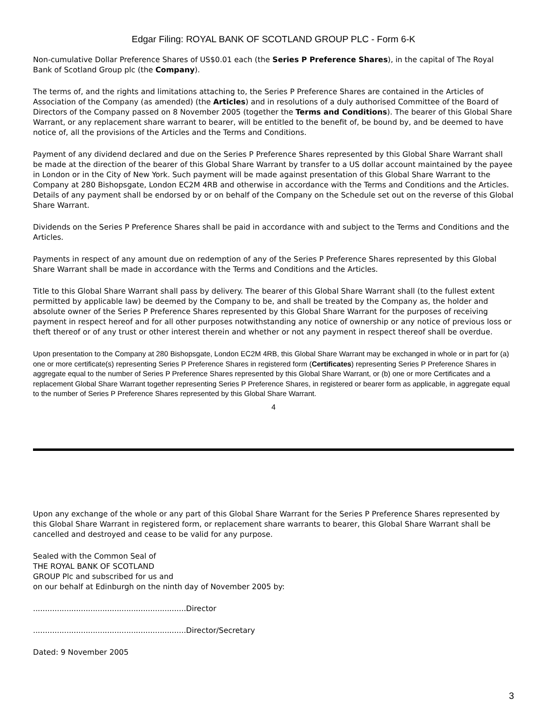Edgar Filing: ROYAL BANK OF SCOTLAND GROUP PLC - Form 6-K
Non-cumulative Dollar Preference Shares of US$0.01 each (the Series P Preference Shares), in the capital of The Royal Bank of Scotland Group plc (the Company).
The terms of, and the rights and limitations attaching to, the Series P Preference Shares are contained in the Articles of Association of the Company (as amended) (the Articles) and in resolutions of a duly authorised Committee of the Board of Directors of the Company passed on 8 November 2005 (together the Terms and Conditions). The bearer of this Global Share Warrant, or any replacement share warrant to bearer, will be entitled to the benefit of, be bound by, and be deemed to have notice of, all the provisions of the Articles and the Terms and Conditions.
Payment of any dividend declared and due on the Series P Preference Shares represented by this Global Share Warrant shall be made at the direction of the bearer of this Global Share Warrant by transfer to a US dollar account maintained by the payee in London or in the City of New York. Such payment will be made against presentation of this Global Share Warrant to the Company at 280 Bishopsgate, London EC2M 4RB and otherwise in accordance with the Terms and Conditions and the Articles. Details of any payment shall be endorsed by or on behalf of the Company on the Schedule set out on the reverse of this Global Share Warrant.
Dividends on the Series P Preference Shares shall be paid in accordance with and subject to the Terms and Conditions and the Articles.
Payments in respect of any amount due on redemption of any of the Series P Preference Shares represented by this Global Share Warrant shall be made in accordance with the Terms and Conditions and the Articles.
Title to this Global Share Warrant shall pass by delivery. The bearer of this Global Share Warrant shall (to the fullest extent permitted by applicable law) be deemed by the Company to be, and shall be treated by the Company as, the holder and absolute owner of the Series P Preference Shares represented by this Global Share Warrant for the purposes of receiving payment in respect hereof and for all other purposes notwithstanding any notice of ownership or any notice of previous loss or theft thereof or of any trust or other interest therein and whether or not any payment in respect thereof shall be overdue.
Upon presentation to the Company at 280 Bishopsgate, London EC2M 4RB, this Global Share Warrant may be exchanged in whole or in part for (a) one or more certificate(s) representing Series P Preference Shares in registered form (Certificates) representing Series P Preference Shares in aggregate equal to the number of Series P Preference Shares represented by this Global Share Warrant, or (b) one or more Certificates and a replacement Global Share Warrant together representing Series P Preference Shares, in registered or bearer form as applicable, in aggregate equal to the number of Series P Preference Shares represented by this Global Share Warrant.
4
Upon any exchange of the whole or any part of this Global Share Warrant for the Series P Preference Shares represented by this Global Share Warrant in registered form, or replacement share warrants to bearer, this Global Share Warrant shall be cancelled and destroyed and cease to be valid for any purpose.
Sealed with the Common Seal of
THE ROYAL BANK OF SCOTLAND
GROUP Plc and subscribed for us and
on our behalf at Edinburgh on the ninth day of November 2005 by:
................................................................Director
................................................................Director/Secretary
Dated: 9 November 2005
3